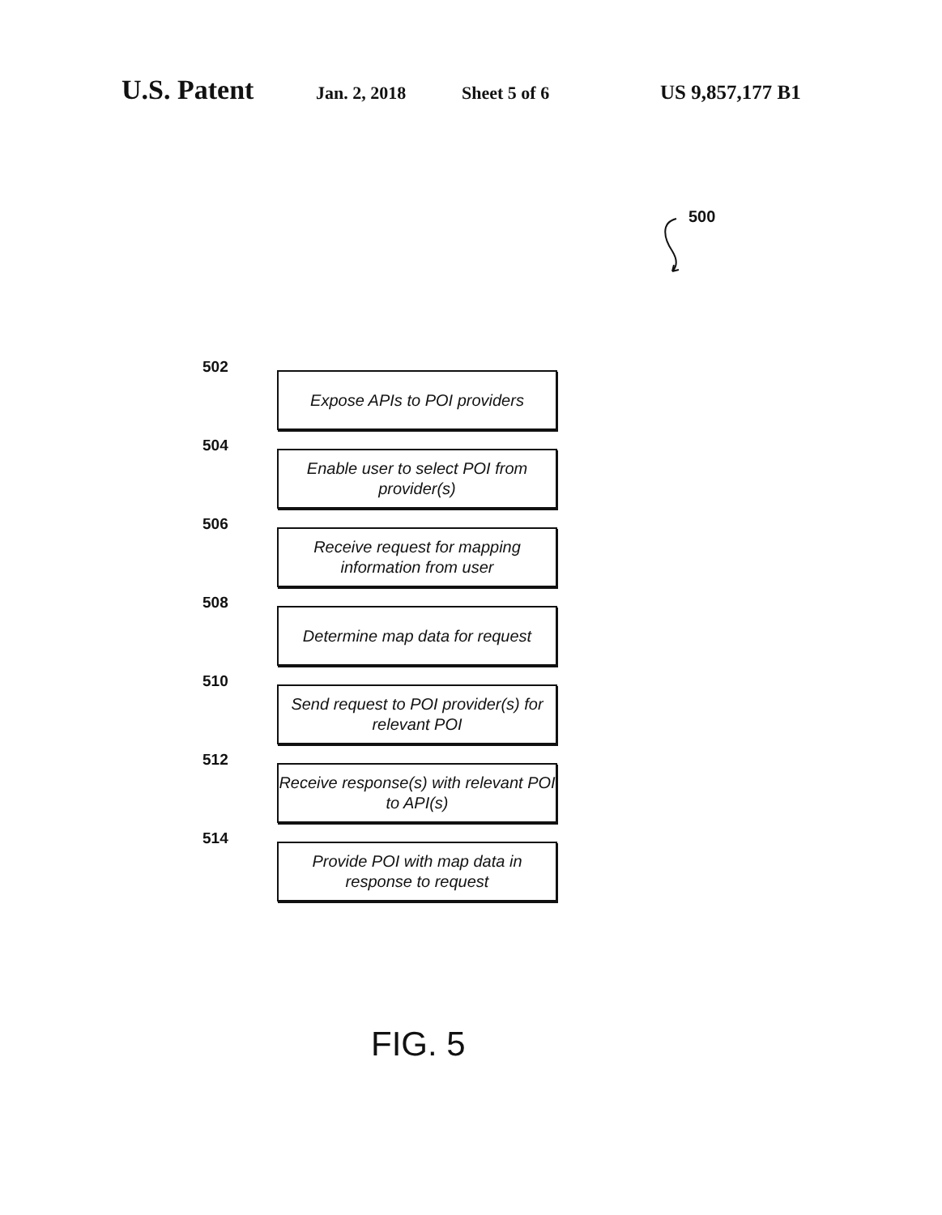U.S. Patent Jan. 2, 2018 Sheet 5 of 6 US 9,857,177 B1
500
502
Expose APIs to POI providers
504
Enable user to select POI from provider(s)
506
Receive request for mapping information from user
508
Determine map data for request
510
Send request to POI provider(s) for relevant POI
512
Receive response(s) with relevant POI to API(s)
514
Provide POI with map data in response to request
FIG. 5